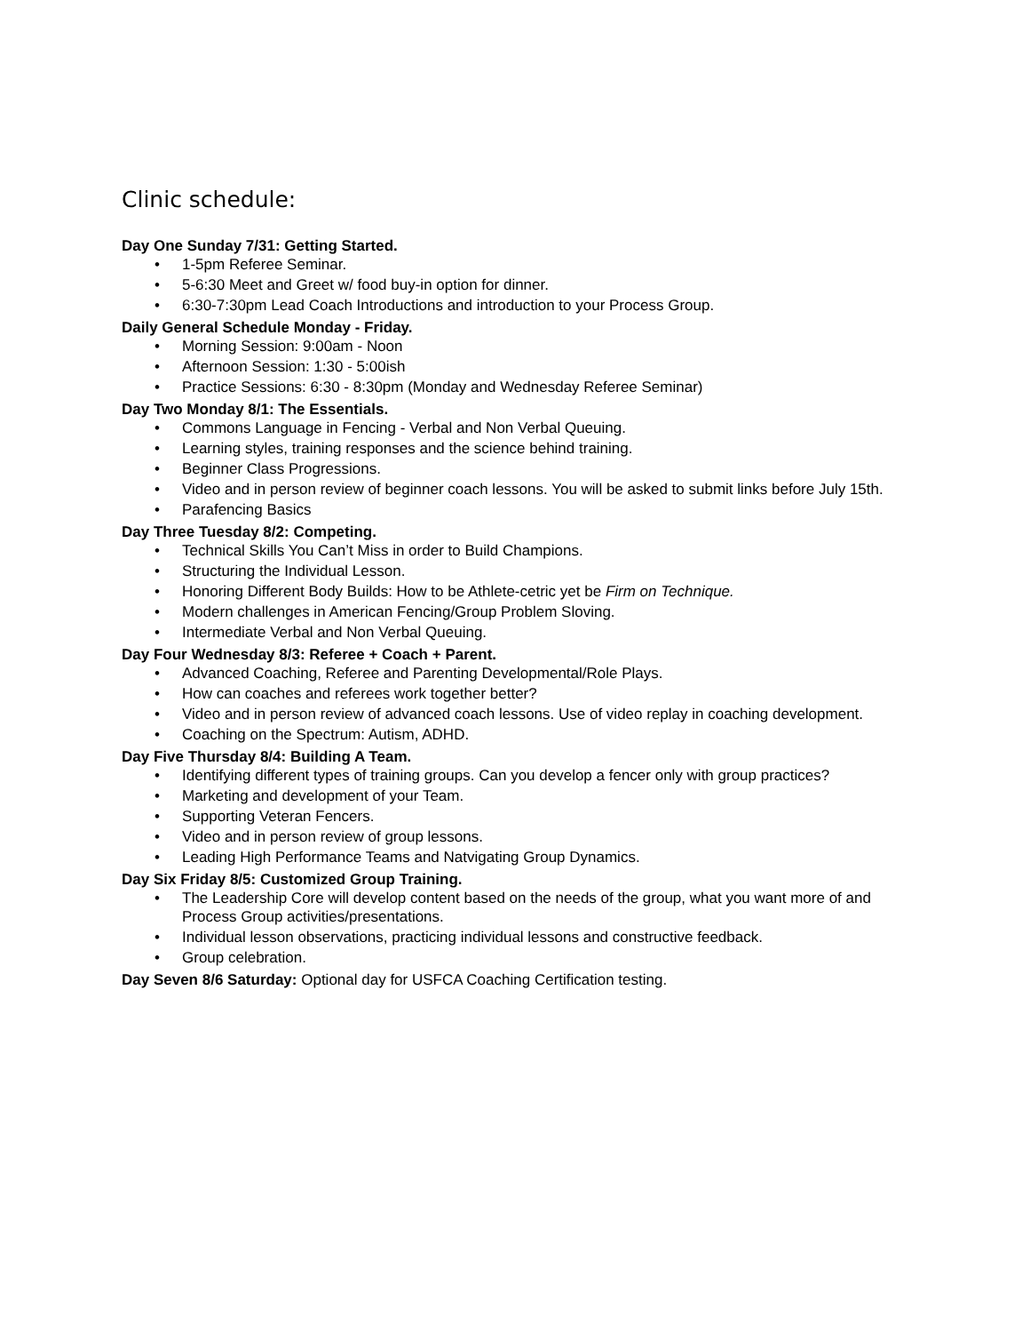Clinic schedule:
Day One Sunday 7/31: Getting Started.
• 1-5pm Referee Seminar.
• 5-6:30 Meet and Greet w/ food buy-in option for dinner.
• 6:30-7:30pm Lead Coach Introductions and introduction to your Process Group.
Daily General Schedule Monday - Friday.
• Morning Session: 9:00am - Noon
• Afternoon Session: 1:30 - 5:00ish
• Practice Sessions: 6:30 - 8:30pm (Monday and Wednesday Referee Seminar)
Day Two Monday 8/1: The Essentials.
• Commons Language in Fencing - Verbal and Non Verbal Queuing.
• Learning styles, training responses and the science behind training.
• Beginner Class Progressions.
• Video and in person review of beginner coach lessons. You will be asked to submit links before July 15th.
• Parafencing Basics
Day Three Tuesday 8/2: Competing.
• Technical Skills You Can’t Miss in order to Build Champions.
• Structuring the Individual Lesson.
• Honoring Different Body Builds: How to be Athlete-cetric yet be Firm on Technique.
• Modern challenges in American Fencing/Group Problem Sloving.
• Intermediate Verbal and Non Verbal Queuing.
Day Four Wednesday 8/3: Referee + Coach + Parent.
• Advanced Coaching, Referee and Parenting Developmental/Role Plays.
• How can coaches and referees work together better?
• Video and in person review of advanced coach lessons. Use of video replay in coaching development.
• Coaching on the Spectrum: Autism, ADHD.
Day Five Thursday 8/4: Building A Team.
• Identifying different types of training groups. Can you develop a fencer only with group practices?
• Marketing and development of your Team.
• Supporting Veteran Fencers.
• Video and in person review of group lessons.
• Leading High Performance Teams and Natvigating Group Dynamics.
Day Six Friday 8/5: Customized Group Training.
• The Leadership Core will develop content based on the needs of the group, what you want more of and Process Group activities/presentations.
• Individual lesson observations, practicing individual lessons and constructive feedback.
• Group celebration.
Day Seven 8/6 Saturday: Optional day for USFCA Coaching Certification testing.